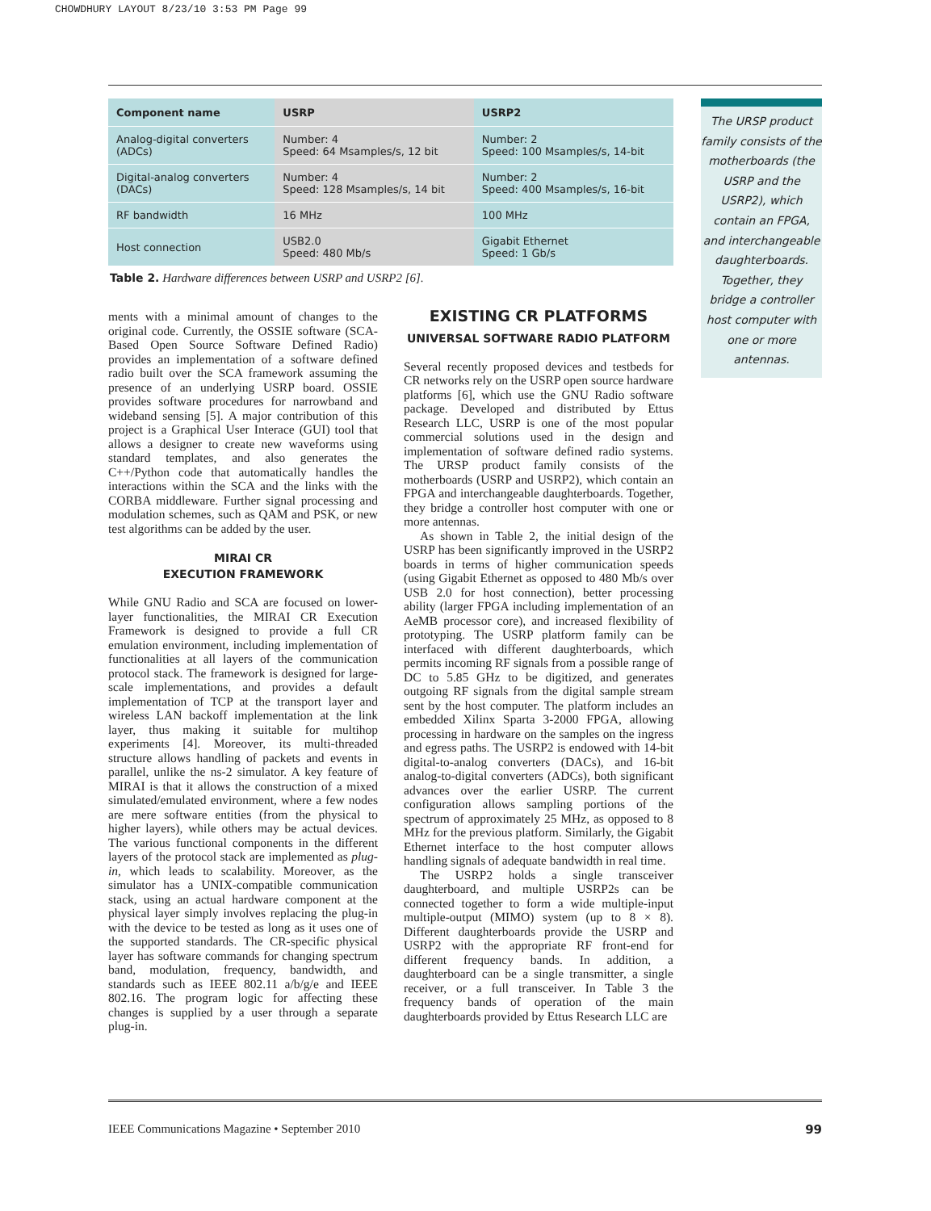CHOWDHURY LAYOUT 8/23/10 3:53 PM Page 99
| Component name | USRP | USRP2 |
| --- | --- | --- |
| Analog-digital converters (ADCs) | Number: 4 Speed: 64 Msamples/s, 12 bit | Number: 2 Speed: 100 Msamples/s, 14-bit |
| Digital-analog converters (DACs) | Number: 4 Speed: 128 Msamples/s, 14 bit | Number: 2 Speed: 400 Msamples/s, 16-bit |
| RF bandwidth | 16 MHz | 100 MHz |
| Host connection | USB2.0 Speed: 480 Mb/s | Gigabit Ethernet Speed: 1 Gb/s |
Table 2. Hardware differences between USRP and USRP2 [6].
ments with a minimal amount of changes to the original code. Currently, the OSSIE software (SCA-Based Open Source Software Defined Radio) provides an implementation of a software defined radio built over the SCA framework assuming the presence of an underlying USRP board. OSSIE provides software procedures for narrowband and wideband sensing [5]. A major contribution of this project is a Graphical User Interace (GUI) tool that allows a designer to create new waveforms using standard templates, and also generates the C++/Python code that automatically handles the interactions within the SCA and the links with the CORBA middleware. Further signal processing and modulation schemes, such as QAM and PSK, or new test algorithms can be added by the user.
MIRAI CR
EXECUTION FRAMEWORK
While GNU Radio and SCA are focused on lower-layer functionalities, the MIRAI CR Execution Framework is designed to provide a full CR emulation environment, including implementation of functionalities at all layers of the communication protocol stack. The framework is designed for large-scale implementations, and provides a default implementation of TCP at the transport layer and wireless LAN backoff implementation at the link layer, thus making it suitable for multihop experiments [4]. Moreover, its multi-threaded structure allows handling of packets and events in parallel, unlike the ns-2 simulator. A key feature of MIRAI is that it allows the construction of a mixed simulated/emulated environment, where a few nodes are mere software entities (from the physical to higher layers), while others may be actual devices. The various functional components in the different layers of the protocol stack are implemented as plug-in, which leads to scalability. Moreover, as the simulator has a UNIX-compatible communication stack, using an actual hardware component at the physical layer simply involves replacing the plug-in with the device to be tested as long as it uses one of the supported standards. The CR-specific physical layer has software commands for changing spectrum band, modulation, frequency, bandwidth, and standards such as IEEE 802.11 a/b/g/e and IEEE 802.16. The program logic for affecting these changes is supplied by a user through a separate plug-in.
EXISTING CR PLATFORMS
UNIVERSAL SOFTWARE RADIO PLATFORM
Several recently proposed devices and testbeds for CR networks rely on the USRP open source hardware platforms [6], which use the GNU Radio software package. Developed and distributed by Ettus Research LLC, USRP is one of the most popular commercial solutions used in the design and implementation of software defined radio systems. The URSP product family consists of the motherboards (USRP and USRP2), which contain an FPGA and interchangeable daughterboards. Together, they bridge a controller host computer with one or more antennas.
As shown in Table 2, the initial design of the USRP has been significantly improved in the USRP2 boards in terms of higher communication speeds (using Gigabit Ethernet as opposed to 480 Mb/s over USB 2.0 for host connection), better processing ability (larger FPGA including implementation of an AeMB processor core), and increased flexibility of prototyping. The USRP platform family can be interfaced with different daughterboards, which permits incoming RF signals from a possible range of DC to 5.85 GHz to be digitized, and generates outgoing RF signals from the digital sample stream sent by the host computer. The platform includes an embedded Xilinx Sparta 3-2000 FPGA, allowing processing in hardware on the samples on the ingress and egress paths. The USRP2 is endowed with 14-bit digital-to-analog converters (DACs), and 16-bit analog-to-digital converters (ADCs), both significant advances over the earlier USRP. The current configuration allows sampling portions of the spectrum of approximately 25 MHz, as opposed to 8 MHz for the previous platform. Similarly, the Gigabit Ethernet interface to the host computer allows handling signals of adequate bandwidth in real time.
The USRP2 holds a single transceiver daughterboard, and multiple USRP2s can be connected together to form a wide multiple-input multiple-output (MIMO) system (up to 8 × 8). Different daughterboards provide the USRP and USRP2 with the appropriate RF front-end for different frequency bands. In addition, a daughterboard can be a single transmitter, a single receiver, or a full transceiver. In Table 3 the frequency bands of operation of the main daughterboards provided by Ettus Research LLC are
The URSP product family consists of the motherboards (the USRP and the USRP2), which contain an FPGA, and interchangeable daughterboards. Together, they bridge a controller host computer with one or more antennas.
IEEE Communications Magazine • September 2010 99